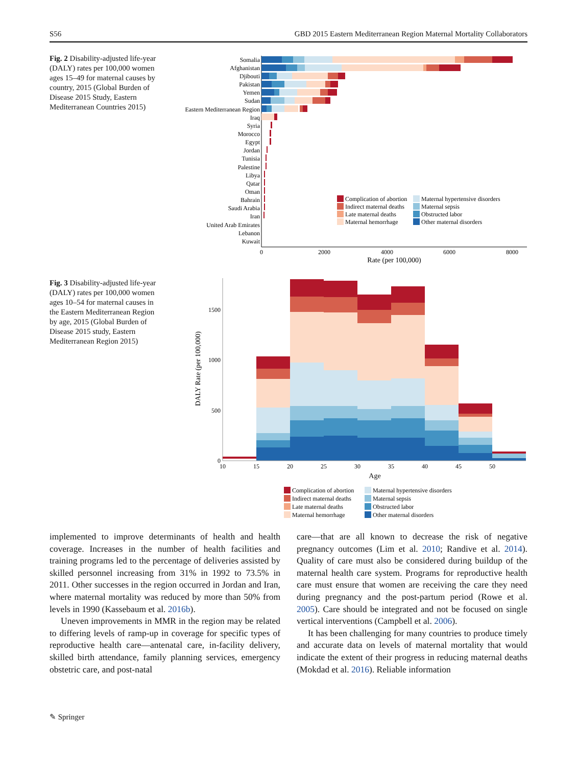S56 GBD 2015 Eastern Mediterranean Region Maternal Mortality Collaborators
Fig. 2 Disability-adjusted life-year (DALY) rates per 100,000 women ages 15–49 for maternal causes by country, 2015 (Global Burden of Disease 2015 Study, Eastern Mediterranean Countries 2015)
Somalia
Afghanistan
Djibouti
Pakistan
Yemen
Sudan
Eastern Mediterranean Region
Iraq
Syria
Morocco
Egypt
Jordan
Tunisia
Palestine
Libya
Qatar
Oman
Bahrain
Saudi Arabia
Iran
United Arab Emirates
Lebanon
Kuwait
0
2000
4000
6000
8000
Rate (per 100,000)
Complication of abortion
Indirect maternal deaths
Late maternal deaths
Maternal hemorrhage
Maternal hypertensive disorders
Maternal sepsis
Obstructed labor
Other maternal disorders
Fig. 3 Disability-adjusted life-year (DALY) rates per 100,000 women ages 10–54 for maternal causes in the Eastern Mediterranean Region by age, 2015 (Global Burden of Disease 2015 study, Eastern Mediterranean Region 2015)
1500
1000
500
0
DALY Rate (per 100,000)
10
15
20
25
30
35
40
45
50
Age
Complication of abortion
Indirect maternal deaths
Late maternal deaths
Maternal hemorrhage
Maternal hypertensive disorders
Maternal sepsis
Obstructed labor
Other maternal disorders
implemented to improve determinants of health and health coverage. Increases in the number of health facilities and training programs led to the percentage of deliveries assisted by skilled personnel increasing from 31% in 1992 to 73.5% in 2011. Other successes in the region occurred in Jordan and Iran, where maternal mortality was reduced by more than 50% from levels in 1990 (Kassebaum et al. 2016b).
Uneven improvements in MMR in the region may be related to differing levels of ramp-up in coverage for specific types of reproductive health care—antenatal care, in-facility delivery, skilled birth attendance, family planning services, emergency obstetric care, and post-natal
care—that are all known to decrease the risk of negative pregnancy outcomes (Lim et al. 2010; Randive et al. 2014). Quality of care must also be considered during buildup of the maternal health care system. Programs for reproductive health care must ensure that women are receiving the care they need during pregnancy and the post-partum period (Rowe et al. 2005). Care should be integrated and not be focused on single vertical interventions (Campbell et al. 2006).
It has been challenging for many countries to produce timely and accurate data on levels of maternal mortality that would indicate the extent of their progress in reducing maternal deaths (Mokdad et al. 2016). Reliable information
✎ Springer